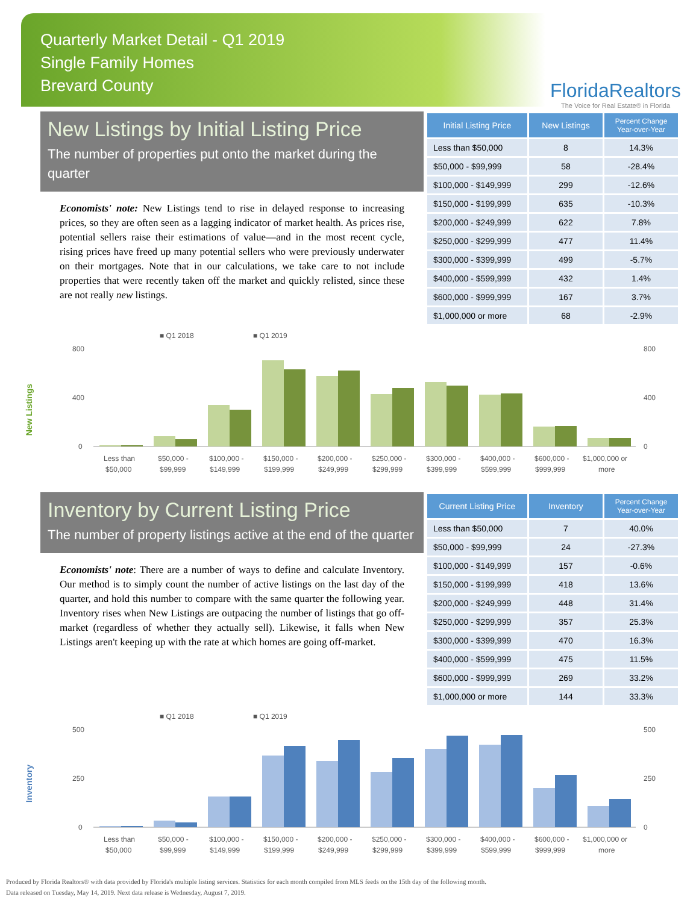Quarterly Market Detail - Q1 2019
Single Family Homes
Brevard County
FloridaRealtors
The Voice for Real Estate® in Florida
New Listings by Initial Listing Price
The number of properties put onto the market during the quarter
Economists' note: New Listings tend to rise in delayed response to increasing prices, so they are often seen as a lagging indicator of market health. As prices rise, potential sellers raise their estimations of value—and in the most recent cycle, rising prices have freed up many potential sellers who were previously underwater on their mortgages. Note that in our calculations, we take care to not include properties that were recently taken off the market and quickly relisted, since these are not really new listings.
| Initial Listing Price | New Listings | Percent Change Year-over-Year |
| --- | --- | --- |
| Less than $50,000 | 8 | 14.3% |
| $50,000 - $99,999 | 58 | -28.4% |
| $100,000 - $149,999 | 299 | -12.6% |
| $150,000 - $199,999 | 635 | -10.3% |
| $200,000 - $249,999 | 622 | 7.8% |
| $250,000 - $299,999 | 477 | 11.4% |
| $300,000 - $399,999 | 499 | -5.7% |
| $400,000 - $599,999 | 432 | 1.4% |
| $600,000 - $999,999 | 167 | 3.7% |
| $1,000,000 or more | 68 | -2.9% |
New Listings
■ Q1 2018
■ Q1 2019
800
400
0
800
400
0
Less than
$50,000 -
$100,000 -
$150,000 -
$200,000 -
$250,000 -
$300,000 -
$400,000 -
$600,000 -
$1,000,000 or
$50,000
$99,999
$149,999
$199,999
$249,999
$299,999
$399,999
$599,999
$999,999
more
Inventory by Current Listing Price
The number of property listings active at the end of the quarter
Economists' note: There are a number of ways to define and calculate Inventory. Our method is to simply count the number of active listings on the last day of the quarter, and hold this number to compare with the same quarter the following year. Inventory rises when New Listings are outpacing the number of listings that go off-market (regardless of whether they actually sell). Likewise, it falls when New Listings aren't keeping up with the rate at which homes are going off-market.
| Current Listing Price | Inventory | Percent Change Year-over-Year |
| --- | --- | --- |
| Less than $50,000 | 7 | 40.0% |
| $50,000 - $99,999 | 24 | -27.3% |
| $100,000 - $149,999 | 157 | -0.6% |
| $150,000 - $199,999 | 418 | 13.6% |
| $200,000 - $249,999 | 448 | 31.4% |
| $250,000 - $299,999 | 357 | 25.3% |
| $300,000 - $399,999 | 470 | 16.3% |
| $400,000 - $599,999 | 475 | 11.5% |
| $600,000 - $999,999 | 269 | 33.2% |
| $1,000,000 or more | 144 | 33.3% |
Inventory
■ Q1 2018
■ Q1 2019
500
250
0
500
250
0
Less than
$50,000 -
$100,000 -
$150,000 -
$200,000 -
$250,000 -
$300,000 -
$400,000 -
$600,000 -
$1,000,000 or
$50,000
$99,999
$149,999
$199,999
$249,999
$299,999
$399,999
$599,999
$999,999
more
Produced by Florida Realtors® with data provided by Florida's multiple listing services. Statistics for each month compiled from MLS feeds on the 15th day of the following month.
Data released on Tuesday, May 14, 2019. Next data release is Wednesday, August 7, 2019.